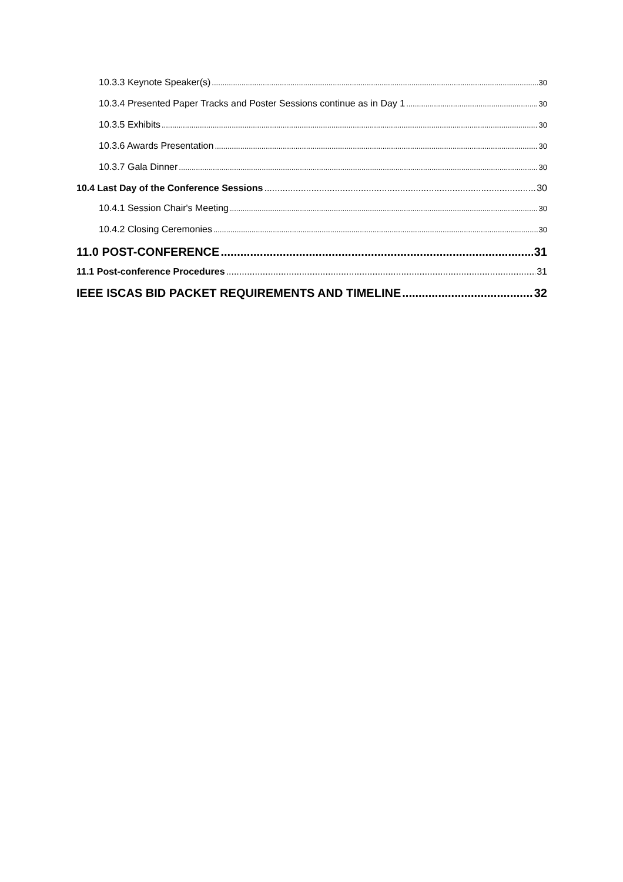10.3.3 Keynote Speaker(s) 30
10.3.4 Presented Paper Tracks and Poster Sessions continue as in Day 1 30
10.3.5 Exhibits 30
10.3.6 Awards Presentation 30
10.3.7 Gala Dinner 30
10.4 Last Day of the Conference Sessions 30
10.4.1 Session Chair's Meeting 30
10.4.2 Closing Ceremonies 30
11.0 POST-CONFERENCE 31
11.1 Post-conference Procedures 31
IEEE ISCAS BID PACKET REQUIREMENTS AND TIMELINE 32